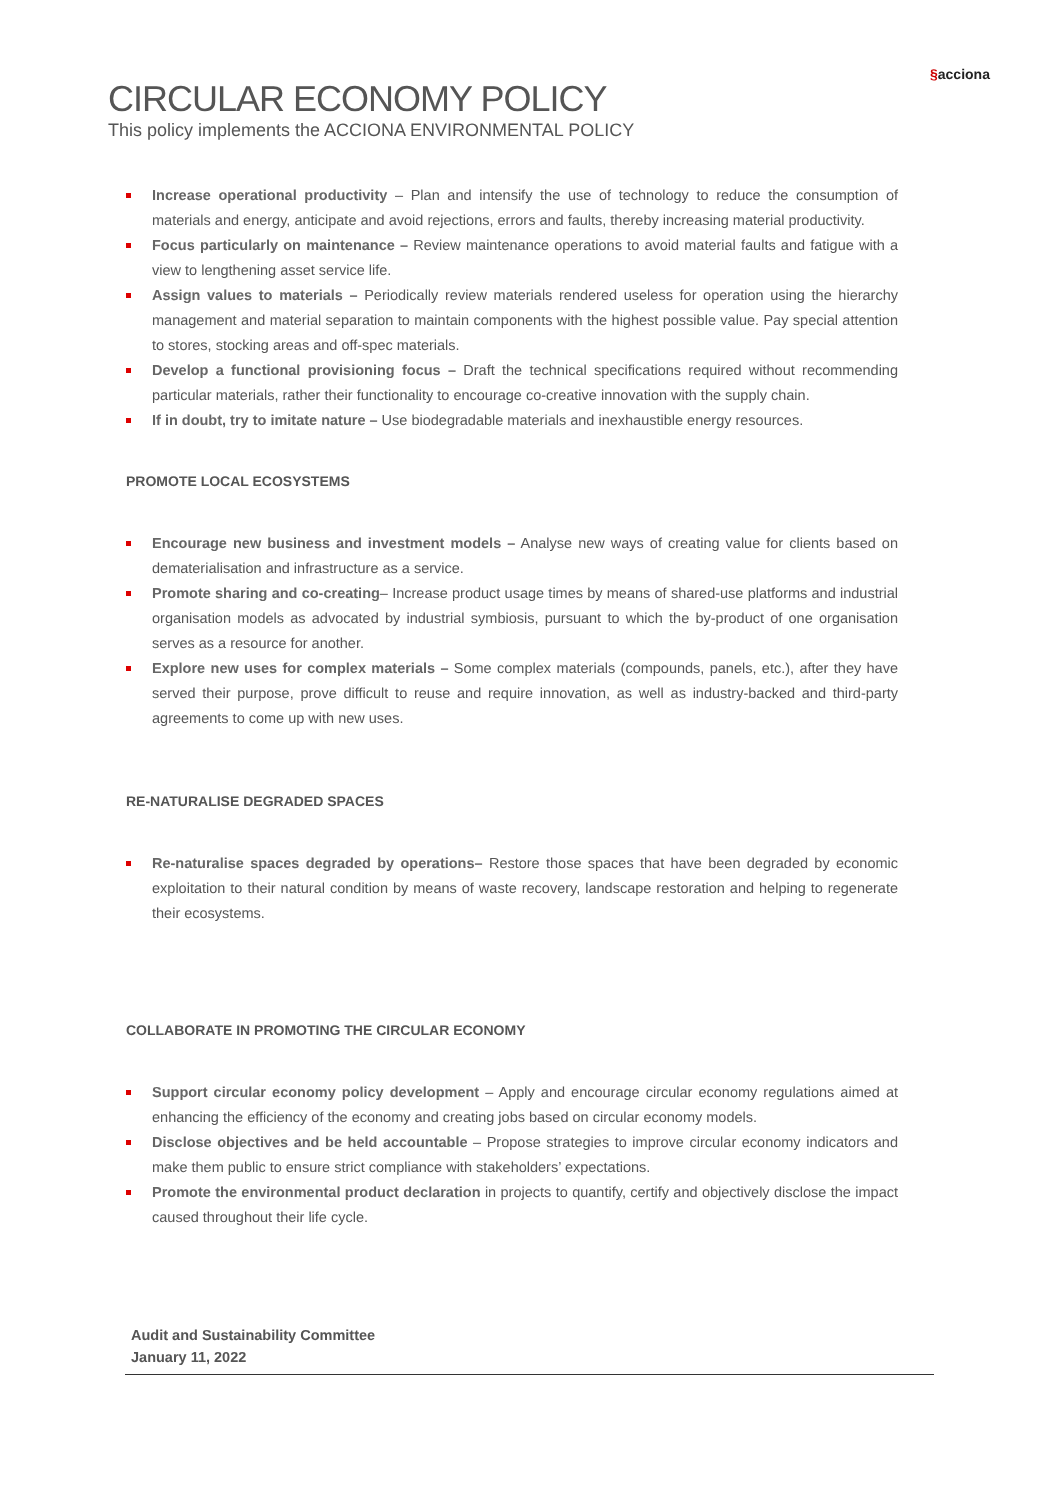§acciona
CIRCULAR ECONOMY POLICY
This policy implements the ACCIONA ENVIRONMENTAL POLICY
Increase operational productivity – Plan and intensify the use of technology to reduce the consumption of materials and energy, anticipate and avoid rejections, errors and faults, thereby increasing material productivity.
Focus particularly on maintenance – Review maintenance operations to avoid material faults and fatigue with a view to lengthening asset service life.
Assign values to materials – Periodically review materials rendered useless for operation using the hierarchy management and material separation to maintain components with the highest possible value. Pay special attention to stores, stocking areas and off-spec materials.
Develop a functional provisioning focus – Draft the technical specifications required without recommending particular materials, rather their functionality to encourage co-creative innovation with the supply chain.
If in doubt, try to imitate nature – Use biodegradable materials and inexhaustible energy resources.
PROMOTE LOCAL ECOSYSTEMS
Encourage new business and investment models – Analyse new ways of creating value for clients based on dematerialisation and infrastructure as a service.
Promote sharing and co-creating– Increase product usage times by means of shared-use platforms and industrial organisation models as advocated by industrial symbiosis, pursuant to which the by-product of one organisation serves as a resource for another.
Explore new uses for complex materials – Some complex materials (compounds, panels, etc.), after they have served their purpose, prove difficult to reuse and require innovation, as well as industry-backed and third-party agreements to come up with new uses.
RE-NATURALISE DEGRADED SPACES
Re-naturalise spaces degraded by operations– Restore those spaces that have been degraded by economic exploitation to their natural condition by means of waste recovery, landscape restoration and helping to regenerate their ecosystems.
COLLABORATE IN PROMOTING THE CIRCULAR ECONOMY
Support circular economy policy development – Apply and encourage circular economy regulations aimed at enhancing the efficiency of the economy and creating jobs based on circular economy models.
Disclose objectives and be held accountable – Propose strategies to improve circular economy indicators and make them public to ensure strict compliance with stakeholders’ expectations.
Promote the environmental product declaration in projects to quantify, certify and objectively disclose the impact caused throughout their life cycle.
Audit and Sustainability Committee
January 11, 2022